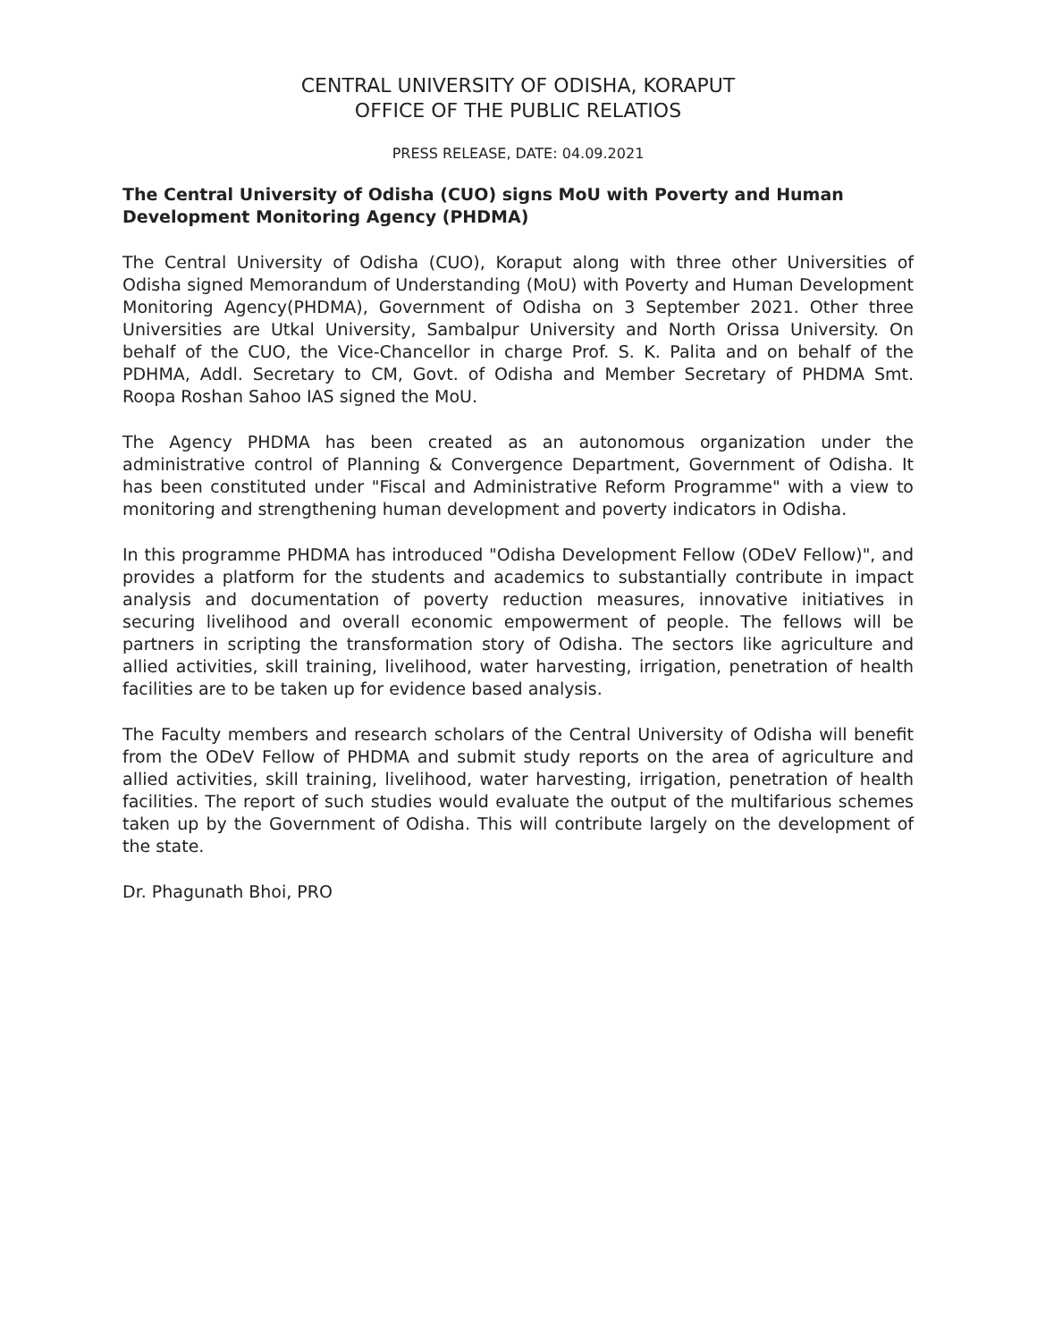CENTRAL UNIVERSITY OF ODISHA, KORAPUT
OFFICE OF THE PUBLIC RELATIOS
PRESS RELEASE, DATE: 04.09.2021
The Central University of Odisha (CUO) signs MoU with Poverty and Human Development Monitoring Agency (PHDMA)
The Central University of Odisha (CUO), Koraput along with three other Universities of Odisha signed Memorandum of Understanding (MoU) with Poverty and Human Development Monitoring Agency(PHDMA), Government of Odisha on 3 September 2021. Other three Universities are Utkal University, Sambalpur University and North Orissa University. On behalf of the CUO, the Vice-Chancellor in charge Prof. S. K. Palita and on behalf of the PDHMA, Addl. Secretary to CM, Govt. of Odisha and Member Secretary of PHDMA Smt. Roopa Roshan Sahoo IAS signed the MoU.
The Agency PHDMA has been created as an autonomous organization under the administrative control of Planning & Convergence Department, Government of Odisha. It has been constituted under "Fiscal and Administrative Reform Programme" with a view to monitoring and strengthening human development and poverty indicators in Odisha.
In this programme PHDMA has introduced "Odisha Development Fellow (ODeV Fellow)", and provides a platform for the students and academics to substantially contribute in impact analysis and documentation of poverty reduction measures, innovative initiatives in securing livelihood and overall economic empowerment of people. The fellows will be partners in scripting the transformation story of Odisha. The sectors like agriculture and allied activities, skill training, livelihood, water harvesting, irrigation, penetration of health facilities are to be taken up for evidence based analysis.
The Faculty members and research scholars of the Central University of Odisha will benefit from the ODeV Fellow of PHDMA and submit study reports on the area of agriculture and allied activities, skill training, livelihood, water harvesting, irrigation, penetration of health facilities. The report of such studies would evaluate the output of the multifarious schemes taken up by the Government of Odisha. This will contribute largely on the development of the state.
Dr. Phagunath Bhoi, PRO